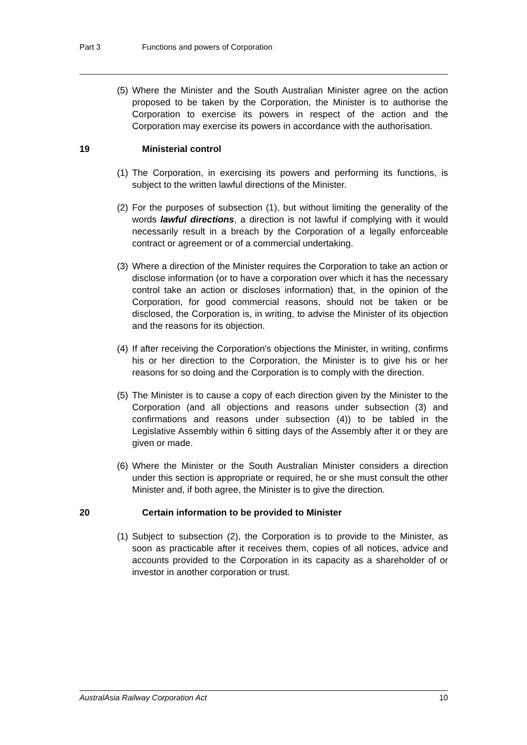Part 3 Functions and powers of Corporation
(5) Where the Minister and the South Australian Minister agree on the action proposed to be taken by the Corporation, the Minister is to authorise the Corporation to exercise its powers in respect of the action and the Corporation may exercise its powers in accordance with the authorisation.
19 Ministerial control
(1) The Corporation, in exercising its powers and performing its functions, is subject to the written lawful directions of the Minister.
(2) For the purposes of subsection (1), but without limiting the generality of the words lawful directions, a direction is not lawful if complying with it would necessarily result in a breach by the Corporation of a legally enforceable contract or agreement or of a commercial undertaking.
(3) Where a direction of the Minister requires the Corporation to take an action or disclose information (or to have a corporation over which it has the necessary control take an action or discloses information) that, in the opinion of the Corporation, for good commercial reasons, should not be taken or be disclosed, the Corporation is, in writing, to advise the Minister of its objection and the reasons for its objection.
(4) If after receiving the Corporation's objections the Minister, in writing, confirms his or her direction to the Corporation, the Minister is to give his or her reasons for so doing and the Corporation is to comply with the direction.
(5) The Minister is to cause a copy of each direction given by the Minister to the Corporation (and all objections and reasons under subsection (3) and confirmations and reasons under subsection (4)) to be tabled in the Legislative Assembly within 6 sitting days of the Assembly after it or they are given or made.
(6) Where the Minister or the South Australian Minister considers a direction under this section is appropriate or required, he or she must consult the other Minister and, if both agree, the Minister is to give the direction.
20 Certain information to be provided to Minister
(1) Subject to subsection (2), the Corporation is to provide to the Minister, as soon as practicable after it receives them, copies of all notices, advice and accounts provided to the Corporation in its capacity as a shareholder of or investor in another corporation or trust.
AustralAsia Railway Corporation Act 10